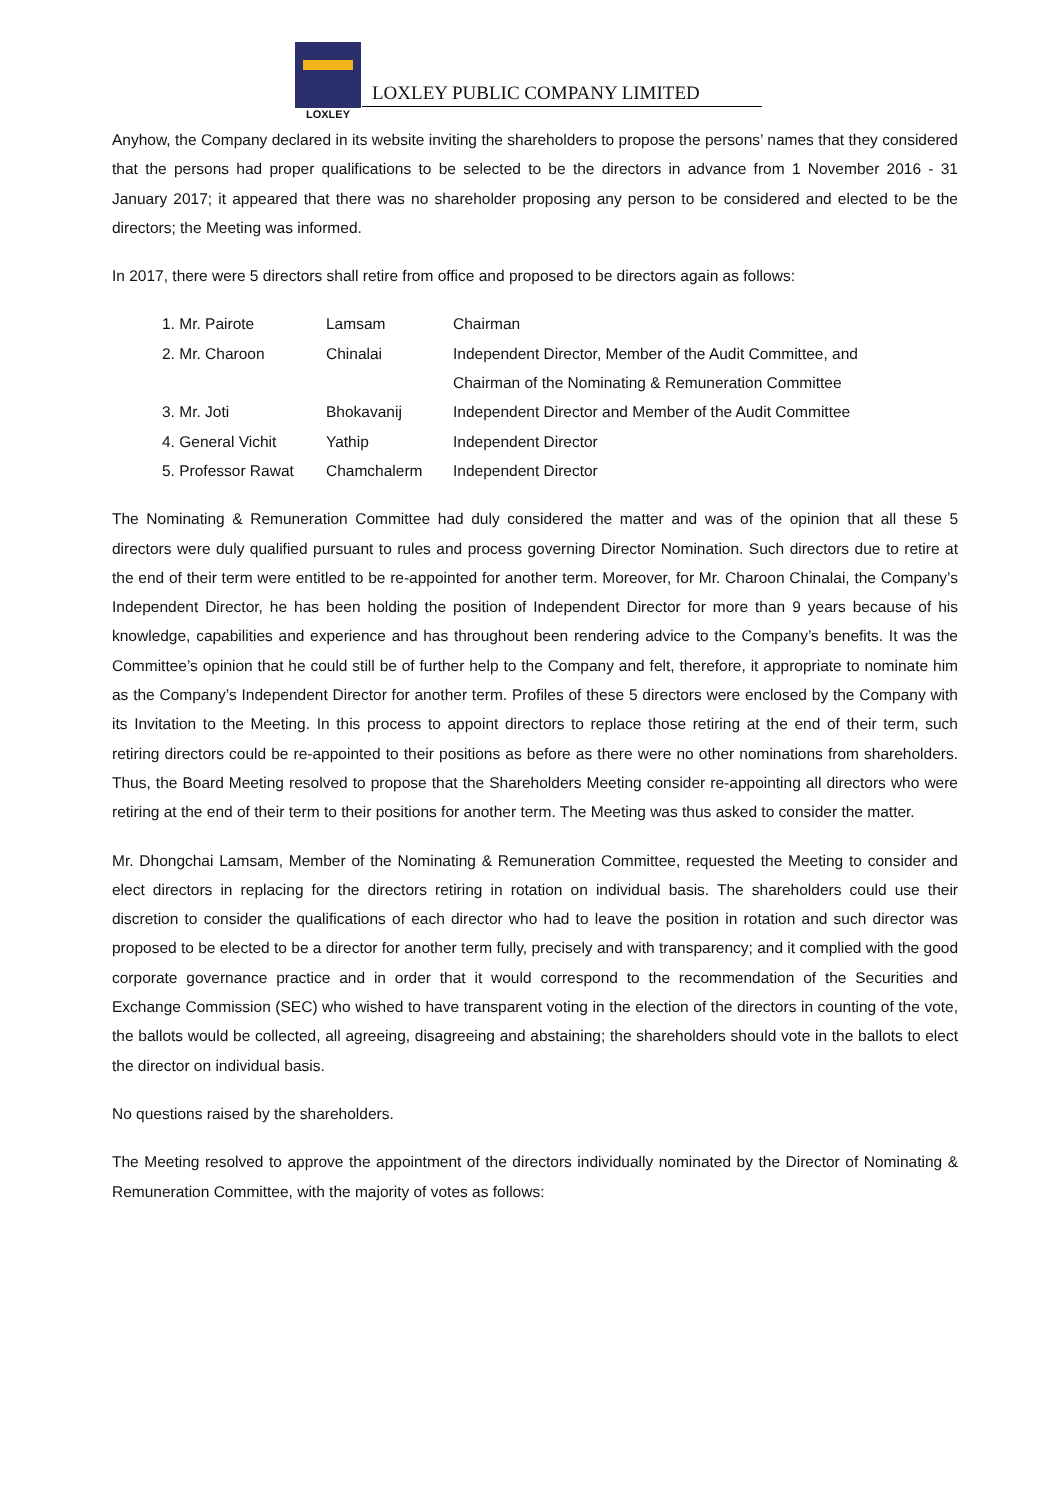LOXLEY
LOXLEY PUBLIC COMPANY LIMITED
Anyhow, the Company declared in its website inviting the shareholders to propose the persons’ names that they considered that the persons had proper qualifications to be selected to be the directors in advance from 1 November 2016 - 31 January 2017; it appeared that there was no shareholder proposing any person to be considered and elected to be the directors; the Meeting was informed.
In 2017, there were 5 directors shall retire from office and proposed to be directors again as follows:
| 1. Mr. Pairote | Lamsam | Chairman |
| 2. Mr. Charoon | Chinalai | Independent Director, Member of the Audit Committee, and Chairman of the Nominating & Remuneration Committee |
| 3. Mr. Joti | Bhokavanij | Independent Director and Member of the Audit Committee |
| 4. General Vichit | Yathip | Independent Director |
| 5. Professor Rawat | Chamchalerm | Independent Director |
The Nominating & Remuneration Committee had duly considered the matter and was of the opinion that all these 5 directors were duly qualified pursuant to rules and process governing Director Nomination. Such directors due to retire at the end of their term were entitled to be re-appointed for another term. Moreover, for Mr. Charoon Chinalai, the Company’s Independent Director, he has been holding the position of Independent Director for more than 9 years because of his knowledge, capabilities and experience and has throughout been rendering advice to the Company’s benefits. It was the Committee’s opinion that he could still be of further help to the Company and felt, therefore, it appropriate to nominate him as the Company’s Independent Director for another term. Profiles of these 5 directors were enclosed by the Company with its Invitation to the Meeting. In this process to appoint directors to replace those retiring at the end of their term, such retiring directors could be re-appointed to their positions as before as there were no other nominations from shareholders. Thus, the Board Meeting resolved to propose that the Shareholders Meeting consider re-appointing all directors who were retiring at the end of their term to their positions for another term. The Meeting was thus asked to consider the matter.
Mr. Dhongchai Lamsam, Member of the Nominating & Remuneration Committee, requested the Meeting to consider and elect directors in replacing for the directors retiring in rotation on individual basis. The shareholders could use their discretion to consider the qualifications of each director who had to leave the position in rotation and such director was proposed to be elected to be a director for another term fully, precisely and with transparency; and it complied with the good corporate governance practice and in order that it would correspond to the recommendation of the Securities and Exchange Commission (SEC) who wished to have transparent voting in the election of the directors in counting of the vote, the ballots would be collected, all agreeing, disagreeing and abstaining; the shareholders should vote in the ballots to elect the director on individual basis.
No questions raised by the shareholders.
The Meeting resolved to approve the appointment of the directors individually nominated by the Director of Nominating & Remuneration Committee, with the majority of votes as follows: